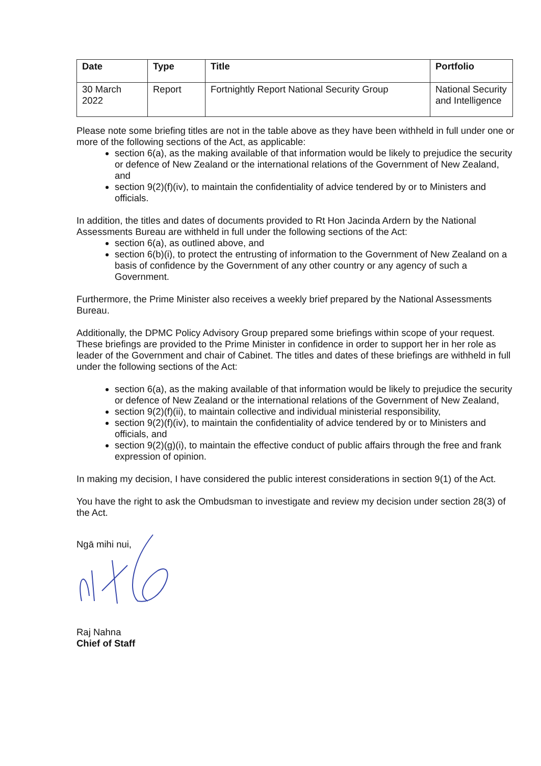| Date | Type | Title | Portfolio |
| --- | --- | --- | --- |
| 30 March 2022 | Report | Fortnightly Report National Security Group | National Security and Intelligence |
Please note some briefing titles are not in the table above as they have been withheld in full under one or more of the following sections of the Act, as applicable:
section 6(a), as the making available of that information would be likely to prejudice the security or defence of New Zealand or the international relations of the Government of New Zealand, and
section 9(2)(f)(iv), to maintain the confidentiality of advice tendered by or to Ministers and officials.
In addition, the titles and dates of documents provided to Rt Hon Jacinda Ardern by the National Assessments Bureau are withheld in full under the following sections of the Act:
section 6(a), as outlined above, and
section 6(b)(i), to protect the entrusting of information to the Government of New Zealand on a basis of confidence by the Government of any other country or any agency of such a Government.
Furthermore, the Prime Minister also receives a weekly brief prepared by the National Assessments Bureau.
Additionally, the DPMC Policy Advisory Group prepared some briefings within scope of your request. These briefings are provided to the Prime Minister in confidence in order to support her in her role as leader of the Government and chair of Cabinet. The titles and dates of these briefings are withheld in full under the following sections of the Act:
section 6(a), as the making available of that information would be likely to prejudice the security or defence of New Zealand or the international relations of the Government of New Zealand,
section 9(2)(f)(ii), to maintain collective and individual ministerial responsibility,
section 9(2)(f)(iv), to maintain the confidentiality of advice tendered by or to Ministers and officials, and
section 9(2)(g)(i), to maintain the effective conduct of public affairs through the free and frank expression of opinion.
In making my decision, I have considered the public interest considerations in section 9(1) of the Act.
You have the right to ask the Ombudsman to investigate and review my decision under section 28(3) of the Act.
Ngā mihi nui,
Raj Nahna
Chief of Staff